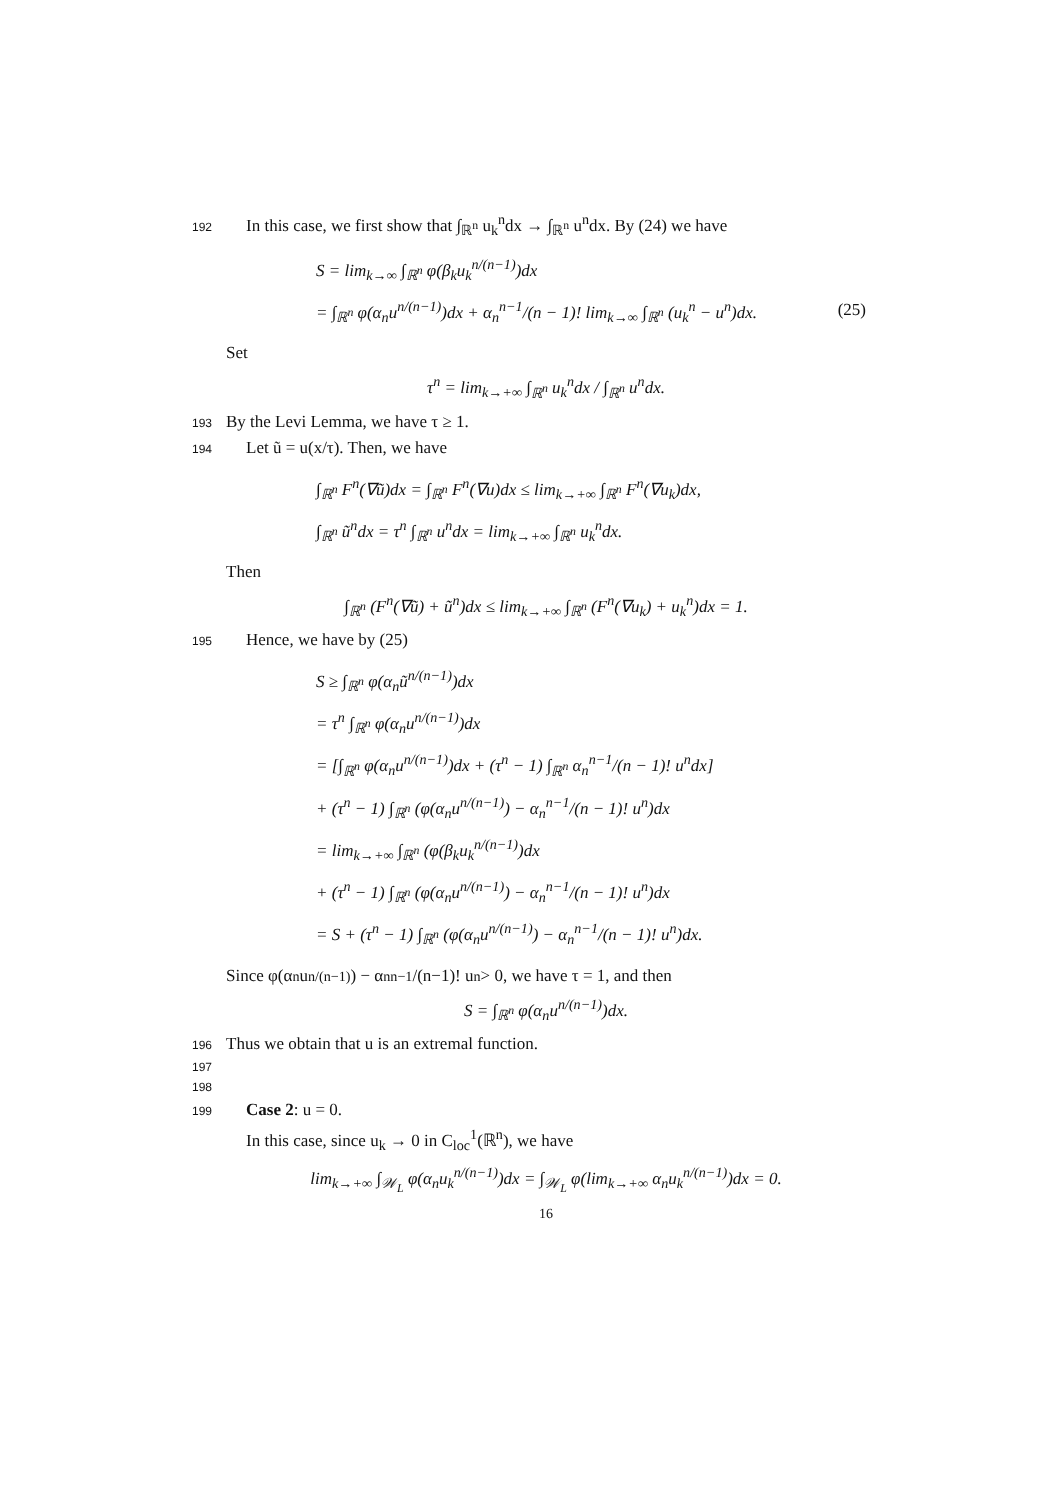192 In this case, we first show that ∫<sub>ℝ<sup>n</sup></sub> u<sub>k</sub><sup>n</sup>dx → ∫<sub>ℝ<sup>n</sup></sub> u<sup>n</sup>dx. By (24) we have
S = lim<sub>k→∞</sub> ∫<sub>ℝ<sup>n</sup></sub> φ(β<sub>k</sub>u<sub>k</sub><sup>n/(n−1)</sup>)dx
= ∫<sub>ℝ<sup>n</sup></sub> φ(α<sub>n</sub>u<sup>n/(n−1)</sup>)dx + α<sub>n</sub><sup>n−1</sup>/(n − 1)! lim<sub>k→∞</sub> ∫<sub>ℝ<sup>n</sup></sub> (u<sub>k</sub><sup>n</sup> − u<sup>n</sup>)dx. (25)
Set
τ<sup>n</sup> = lim<sub>k→+∞</sub> ∫<sub>ℝ<sup>n</sup></sub> u<sub>k</sub><sup>n</sup>dx / ∫<sub>ℝ<sup>n</sup></sub> u<sup>n</sup>dx.
193 By the Levi Lemma, we have τ ≥ 1.
194 Let ũ = u(x/τ). Then, we have
∫<sub>ℝ<sup>n</sup></sub> F<sup>n</sup>(∇ũ)dx = ∫<sub>ℝ<sup>n</sup></sub> F<sup>n</sup>(∇u)dx ≤ lim<sub>k→+∞</sub> ∫<sub>ℝ<sup>n</sup></sub> F<sup>n</sup>(∇u<sub>k</sub>)dx,
∫<sub>ℝ<sup>n</sup></sub> ũ<sup>n</sup>dx = τ<sup>n</sup> ∫<sub>ℝ<sup>n</sup></sub> u<sup>n</sup>dx = lim<sub>k→+∞</sub> ∫<sub>ℝ<sup>n</sup></sub> u<sub>k</sub><sup>n</sup>dx.
Then
∫<sub>ℝ<sup>n</sup></sub> (F<sup>n</sup>(∇ũ) + ũ<sup>n</sup>)dx ≤ lim<sub>k→+∞</sub> ∫<sub>ℝ<sup>n</sup></sub> (F<sup>n</sup>(∇u<sub>k</sub>) + u<sub>k</sub><sup>n</sup>)dx = 1.
195 Hence, we have by (25)
S ≥ ∫<sub>ℝ<sup>n</sup></sub> φ(α<sub>n</sub>ũ<sup>n/(n−1)</sup>)dx
= τ<sup>n</sup> ∫<sub>ℝ<sup>n</sup></sub> φ(α<sub>n</sub>u<sup>n/(n−1)</sup>)dx
= [∫<sub>ℝ<sup>n</sup></sub> φ(α<sub>n</sub>u<sup>n/(n−1)</sup>)dx + (τ<sup>n</sup> − 1) ∫<sub>ℝ<sup>n</sup></sub> α<sub>n</sub><sup>n−1</sup>/(n − 1)! u<sup>n</sup>dx]
+ (τ<sup>n</sup> − 1) ∫<sub>ℝ<sup>n</sup></sub> (φ(α<sub>n</sub>u<sup>n/(n−1)</sup>) − α<sub>n</sub><sup>n−1</sup>/(n − 1)! u<sup>n</sup>)dx
= lim<sub>k→+∞</sub> ∫<sub>ℝ<sup>n</sup></sub> (φ(β<sub>k</sub>u<sub>k</sub><sup>n/(n−1)</sup>)dx
+ (τ<sup>n</sup> − 1) ∫<sub>ℝ<sup>n</sup></sub> (φ(α<sub>n</sub>u<sup>n/(n−1)</sup>) − α<sub>n</sub><sup>n−1</sup>/(n − 1)! u<sup>n</sup>)dx
= S + (τ<sup>n</sup> − 1) ∫<sub>ℝ<sup>n</sup></sub> (φ(α<sub>n</sub>u<sup>n/(n−1)</sup>) − α<sub>n</sub><sup>n−1</sup>/(n − 1)! u<sup>n</sup>)dx.
Since φ(α<sub>n</sub>u<sup>n/(n−1)</sup>) − α<sub>n</sub><sup>n−1</sup>/(n−1)! u<sup>n</sup> > 0, we have τ = 1, and then
S = ∫<sub>ℝ<sup>n</sup></sub> φ(α<sub>n</sub>u<sup>n/(n−1)</sup>)dx.
196 Thus we obtain that u is an extremal function.
197
198
199 Case 2: u = 0.
In this case, since u<sub>k</sub> → 0 in C<sub>loc</sub><sup>1</sup>(ℝ<sup>n</sup>), we have
lim<sub>k→+∞</sub> ∫<sub>𝒲<sub>L</sub></sub> φ(α<sub>n</sub>u<sub>k</sub><sup>n/(n−1)</sup>)dx = ∫<sub>𝒲<sub>L</sub></sub> φ(lim<sub>k→+∞</sub> α<sub>n</sub>u<sub>k</sub><sup>n/(n−1)</sup>)dx = 0.
16